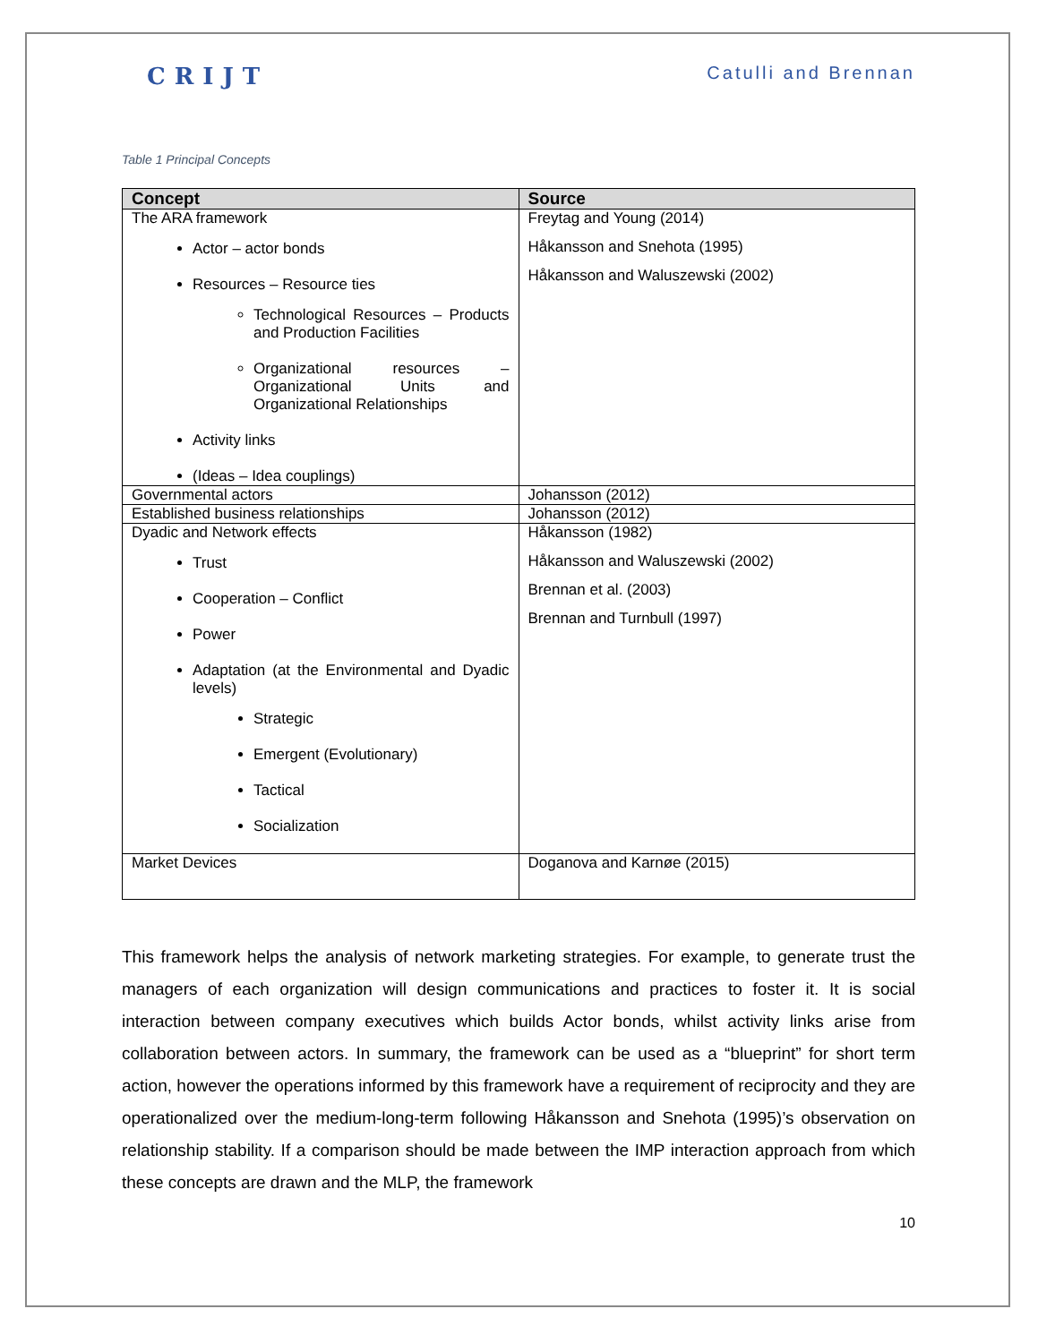CRIJT Catulli and Brennan
Table 1 Principal Concepts
| Concept | Source |
| --- | --- |
| The ARA framework Actor – actor bonds Resources – Resource ties Technological Resources – Products and Production Facilities Organizational resources – Organizational Units and Organizational Relationships Activity links (Ideas – Idea couplings) | Freytag and Young (2014) Håkansson and Snehota (1995) Håkansson and Waluszewski (2002) |
| Governmental actors | Johansson (2012) |
| Established business relationships | Johansson (2012) |
| Dyadic and Network effects Trust Cooperation – Conflict Power Adaptation (at the Environmental and Dyadic levels) Strategic Emergent (Evolutionary) Tactical Socialization | Håkansson (1982) Håkansson and Waluszewski (2002) Brennan et al. (2003) Brennan and Turnbull (1997) |
| Market Devices | Doganova and Karnøe (2015) |
This framework helps the analysis of network marketing strategies. For example, to generate trust the managers of each organization will design communications and practices to foster it. It is social interaction between company executives which builds Actor bonds, whilst activity links arise from collaboration between actors. In summary, the framework can be used as a “blueprint” for short term action, however the operations informed by this framework have a requirement of reciprocity and they are operationalized over the medium-long-term following Håkansson and Snehota (1995)’s observation on relationship stability. If a comparison should be made between the IMP interaction approach from which these concepts are drawn and the MLP, the framework
10